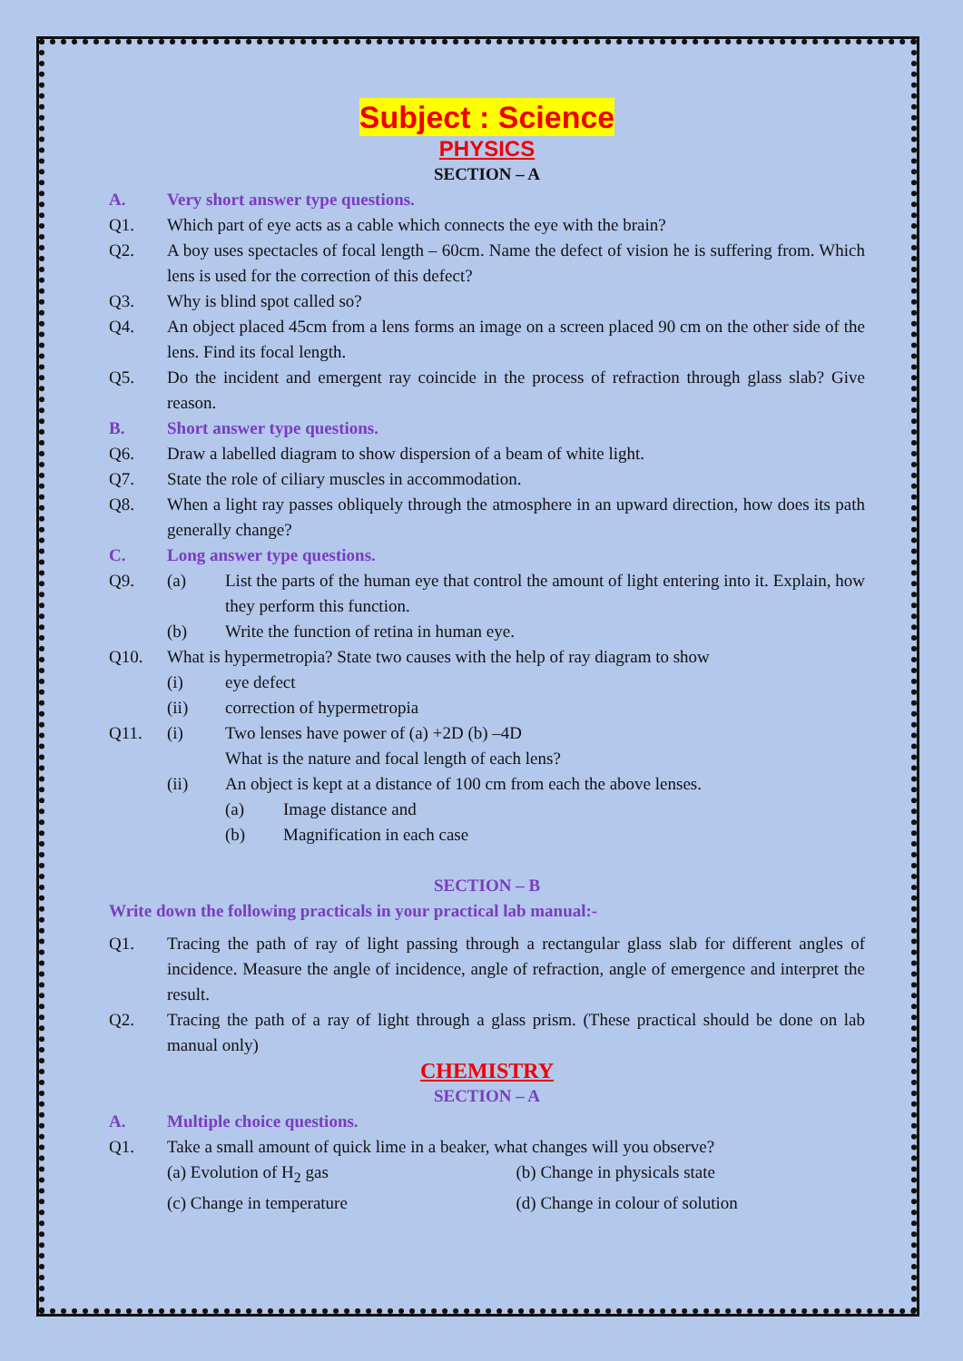Subject : Science
PHYSICS
SECTION – A
A. Very short answer type questions.
Q1. Which part of eye acts as a cable which connects the eye with the brain?
Q2. A boy uses spectacles of focal length – 60cm. Name the defect of vision he is suffering from. Which lens is used for the correction of this defect?
Q3. Why is blind spot called so?
Q4. An object placed 45cm from a lens forms an image on a screen placed 90 cm on the other side of the lens. Find its focal length.
Q5. Do the incident and emergent ray coincide in the process of refraction through glass slab? Give reason.
B. Short answer type questions.
Q6. Draw a labelled diagram to show dispersion of a beam of white light.
Q7. State the role of ciliary muscles in accommodation.
Q8. When a light ray passes obliquely through the atmosphere in an upward direction, how does its path generally change?
C. Long answer type questions.
Q9. (a) List the parts of the human eye that control the amount of light entering into it. Explain, how they perform this function.
(b) Write the function of retina in human eye.
Q10. What is hypermetropia? State two causes with the help of ray diagram to show
(i) eye defect
(ii) correction of hypermetropia
Q11. (i) Two lenses have power of (a) +2D (b) –4D
What is the nature and focal length of each lens?
(ii) An object is kept at a distance of 100 cm from each the above lenses.
(a) Image distance and
(b) Magnification in each case
SECTION – B
Write down the following practicals in your practical lab manual:-
Q1. Tracing the path of ray of light passing through a rectangular glass slab for different angles of incidence. Measure the angle of incidence, angle of refraction, angle of emergence and interpret the result.
Q2. Tracing the path of a ray of light through a glass prism. (These practical should be done on lab manual only)
CHEMISTRY
SECTION – A
A. Multiple choice questions.
Q1. Take a small amount of quick lime in a beaker, what changes will you observe?
(a) Evolution of H<sub>2</sub> gas (b) Change in physicals state
(c) Change in temperature (d) Change in colour of solution